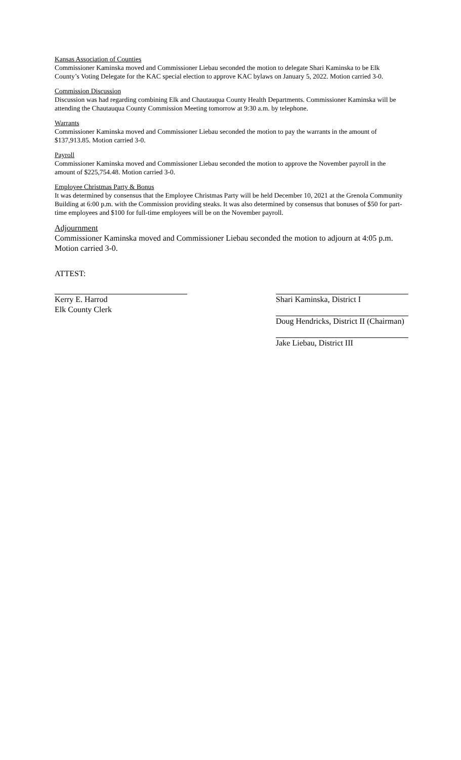Kansas Association of Counties
Commissioner Kaminska moved and Commissioner Liebau seconded the motion to delegate Shari Kaminska to be Elk County’s Voting Delegate for the KAC special election to approve KAC bylaws on January 5, 2022. Motion carried 3-0.
Commission Discussion
Discussion was had regarding combining Elk and Chautauqua County Health Departments. Commissioner Kaminska will be attending the Chautauqua County Commission Meeting tomorrow at 9:30 a.m. by telephone.
Warrants
Commissioner Kaminska moved and Commissioner Liebau seconded the motion to pay the warrants in the amount of $137,913.85. Motion carried 3-0.
Payroll
Commissioner Kaminska moved and Commissioner Liebau seconded the motion to approve the November payroll in the amount of $225,754.48. Motion carried 3-0.
Employee Christmas Party & Bonus
It was determined by consensus that the Employee Christmas Party will be held December 10, 2021 at the Grenola Community Building at 6:00 p.m. with the Commission providing steaks. It was also determined by consensus that bonuses of $50 for part-time employees and $100 for full-time employees will be on the November payroll.
Adjournment
Commissioner Kaminska moved and Commissioner Liebau seconded the motion to adjourn at 4:05 p.m. Motion carried 3-0.
ATTEST:
Kerry E. Harrod
Elk County Clerk
Shari Kaminska, District I
Doug Hendricks, District II (Chairman)
Jake Liebau, District III